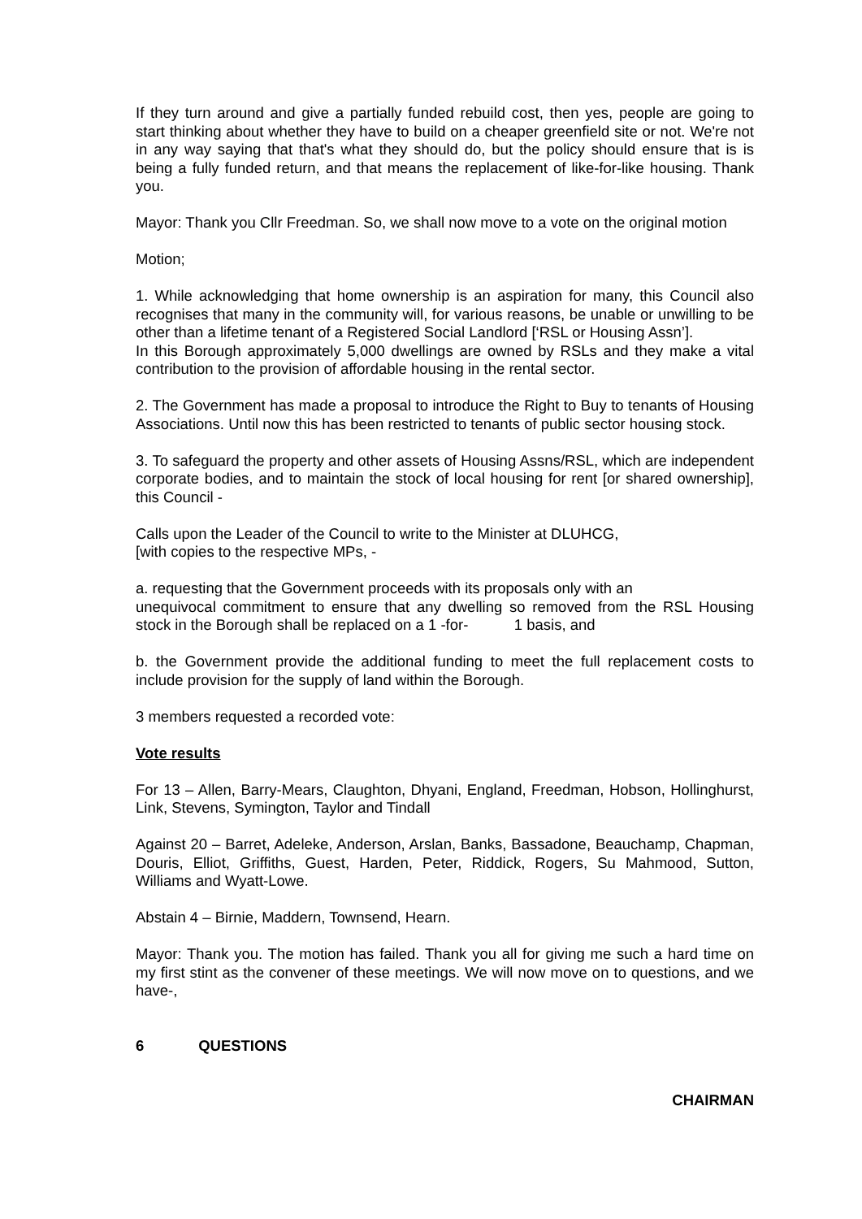If they turn around and give a partially funded rebuild cost, then yes, people are going to start thinking about whether they have to build on a cheaper greenfield site or not. We're not in any way saying that that's what they should do, but the policy should ensure that is is being a fully funded return, and that means the replacement of like-for-like housing. Thank you.
Mayor: Thank you Cllr Freedman. So, we shall now move to a vote on the original motion
Motion;
1. While acknowledging that home ownership is an aspiration for many, this Council also recognises that many in the community will, for various reasons, be unable or unwilling to be other than a lifetime tenant of a Registered Social Landlord [‘RSL or Housing Assn’].
In this Borough approximately 5,000 dwellings are owned by RSLs and they make a vital contribution to the provision of affordable housing in the rental sector.
2. The Government has made a proposal to introduce the Right to Buy to tenants of Housing Associations. Until now this has been restricted to tenants of public sector housing stock.
3. To safeguard the property and other assets of Housing Assns/RSL, which are independent corporate bodies, and to maintain the stock of local housing for rent [or shared ownership], this Council -
Calls upon the Leader of the Council to write to the Minister at DLUHCG,
[with copies to the respective MPs, -
a. requesting that the Government proceeds with its proposals only with an
unequivocal commitment to ensure that any dwelling so removed from the RSL Housing stock in the Borough shall be replaced on a 1 -for- 1 basis, and
b. the Government provide the additional funding to meet the full replacement costs to include provision for the supply of land within the Borough.
3 members requested a recorded vote:
Vote results
For 13 – Allen, Barry-Mears, Claughton, Dhyani, England, Freedman, Hobson, Hollinghurst, Link, Stevens, Symington, Taylor and Tindall
Against 20 – Barret, Adeleke, Anderson, Arslan, Banks, Bassadone, Beauchamp, Chapman, Douris, Elliot, Griffiths, Guest, Harden, Peter, Riddick, Rogers, Su Mahmood, Sutton, Williams and Wyatt-Lowe.
Abstain 4 – Birnie, Maddern, Townsend, Hearn.
Mayor: Thank you. The motion has failed. Thank you all for giving me such a hard time on my first stint as the convener of these meetings. We will now move on to questions, and we have-,
6 QUESTIONS
CHAIRMAN